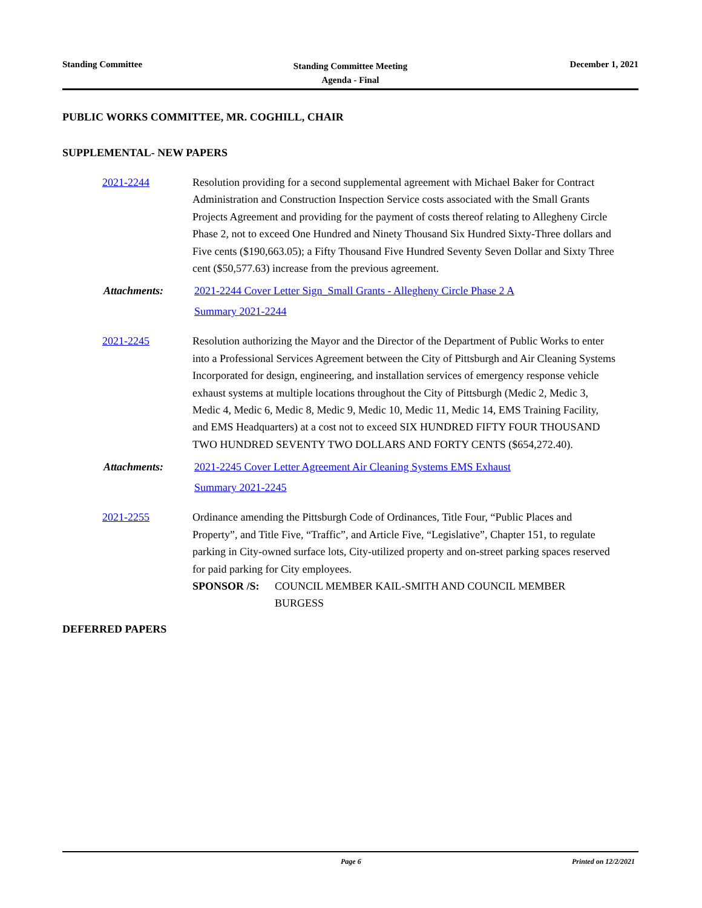Standing Committee
Standing Committee Meeting
Agenda - Final
December 1, 2021
PUBLIC WORKS COMMITTEE, MR. COGHILL, CHAIR
SUPPLEMENTAL- NEW PAPERS
2021-2244 Resolution providing for a second supplemental agreement with Michael Baker for Contract Administration and Construction Inspection Service costs associated with the Small Grants Projects Agreement and providing for the payment of costs thereof relating to Allegheny Circle Phase 2, not to exceed One Hundred and Ninety Thousand Six Hundred Sixty-Three dollars and Five cents ($190,663.05); a Fifty Thousand Five Hundred Seventy Seven Dollar and Sixty Three cent ($50,577.63) increase from the previous agreement.
Attachments: 2021-2244 Cover Letter Sign_Small Grants - Allegheny Circle Phase 2 A
Summary 2021-2244
2021-2245 Resolution authorizing the Mayor and the Director of the Department of Public Works to enter into a Professional Services Agreement between the City of Pittsburgh and Air Cleaning Systems Incorporated for design, engineering, and installation services of emergency response vehicle exhaust systems at multiple locations throughout the City of Pittsburgh (Medic 2, Medic 3, Medic 4, Medic 6, Medic 8, Medic 9, Medic 10, Medic 11, Medic 14, EMS Training Facility, and EMS Headquarters) at a cost not to exceed SIX HUNDRED FIFTY FOUR THOUSAND TWO HUNDRED SEVENTY TWO DOLLARS AND FORTY CENTS ($654,272.40).
Attachments: 2021-2245 Cover Letter Agreement Air Cleaning Systems EMS Exhaust
Summary 2021-2245
2021-2255 Ordinance amending the Pittsburgh Code of Ordinances, Title Four, “Public Places and Property”, and Title Five, “Traffic”, and Article Five, “Legislative”, Chapter 151, to regulate parking in City-owned surface lots, City-utilized property and on-street parking spaces reserved for paid parking for City employees.
SPONSOR /S: COUNCIL MEMBER KAIL-SMITH AND COUNCIL MEMBER BURGESS
DEFERRED PAPERS
Page 6 Printed on 12/2/2021